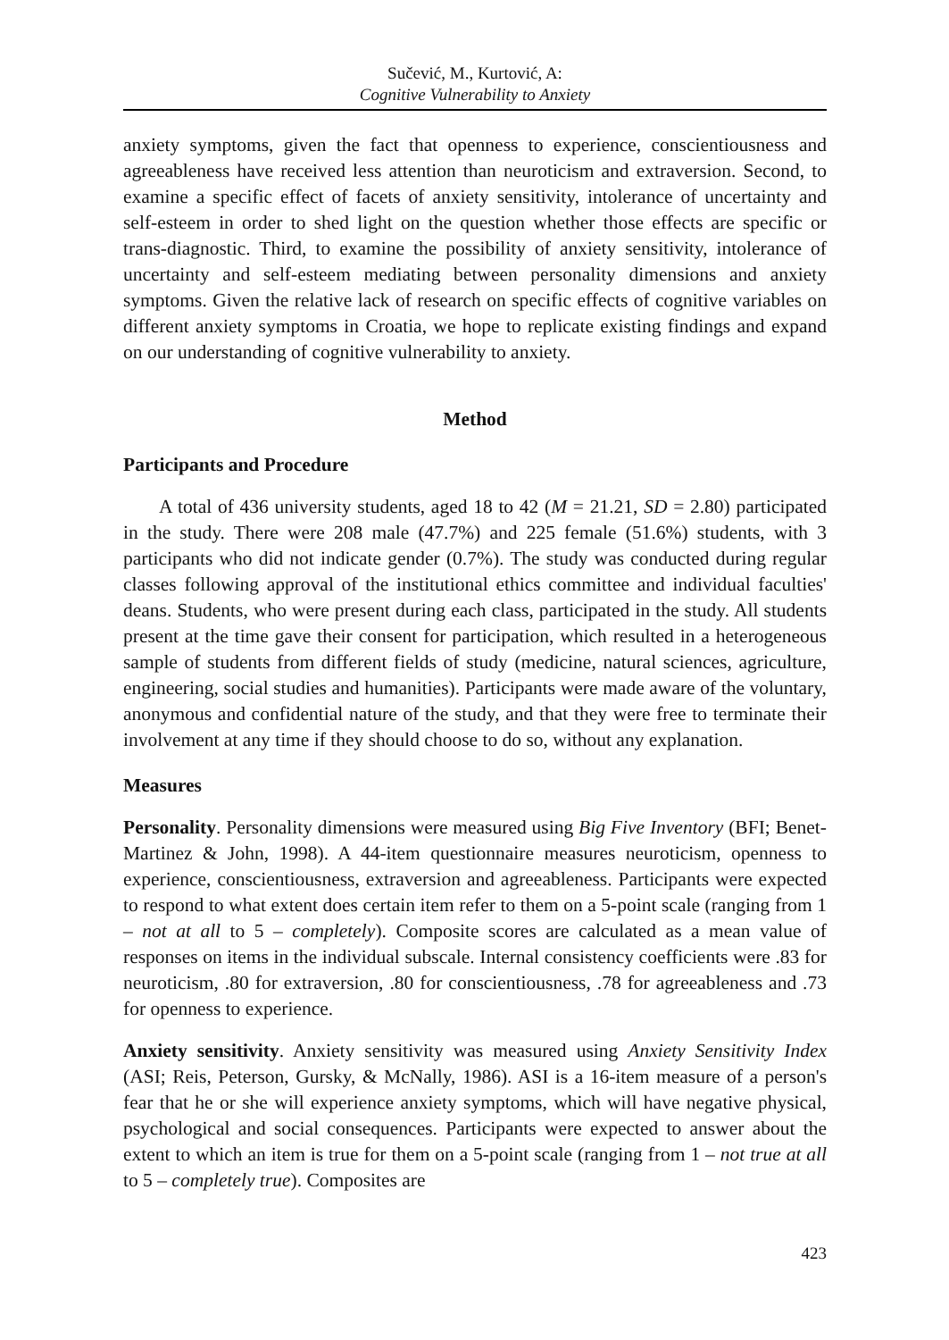Sučević, M., Kurtović, A:
Cognitive Vulnerability to Anxiety
anxiety symptoms, given the fact that openness to experience, conscientiousness and agreeableness have received less attention than neuroticism and extraversion. Second, to examine a specific effect of facets of anxiety sensitivity, intolerance of uncertainty and self-esteem in order to shed light on the question whether those effects are specific or trans-diagnostic. Third, to examine the possibility of anxiety sensitivity, intolerance of uncertainty and self-esteem mediating between personality dimensions and anxiety symptoms. Given the relative lack of research on specific effects of cognitive variables on different anxiety symptoms in Croatia, we hope to replicate existing findings and expand on our understanding of cognitive vulnerability to anxiety.
Method
Participants and Procedure
A total of 436 university students, aged 18 to 42 (M = 21.21, SD = 2.80) participated in the study. There were 208 male (47.7%) and 225 female (51.6%) students, with 3 participants who did not indicate gender (0.7%). The study was conducted during regular classes following approval of the institutional ethics committee and individual faculties' deans. Students, who were present during each class, participated in the study. All students present at the time gave their consent for participation, which resulted in a heterogeneous sample of students from different fields of study (medicine, natural sciences, agriculture, engineering, social studies and humanities). Participants were made aware of the voluntary, anonymous and confidential nature of the study, and that they were free to terminate their involvement at any time if they should choose to do so, without any explanation.
Measures
Personality. Personality dimensions were measured using Big Five Inventory (BFI; Benet-Martinez & John, 1998). A 44-item questionnaire measures neuroticism, openness to experience, conscientiousness, extraversion and agreeableness. Participants were expected to respond to what extent does certain item refer to them on a 5-point scale (ranging from 1 – not at all to 5 – completely). Composite scores are calculated as a mean value of responses on items in the individual subscale. Internal consistency coefficients were .83 for neuroticism, .80 for extraversion, .80 for conscientiousness, .78 for agreeableness and .73 for openness to experience.
Anxiety sensitivity. Anxiety sensitivity was measured using Anxiety Sensitivity Index (ASI; Reis, Peterson, Gursky, & McNally, 1986). ASI is a 16-item measure of a person's fear that he or she will experience anxiety symptoms, which will have negative physical, psychological and social consequences. Participants were expected to answer about the extent to which an item is true for them on a 5-point scale (ranging from 1 – not true at all to 5 – completely true). Composites are
423